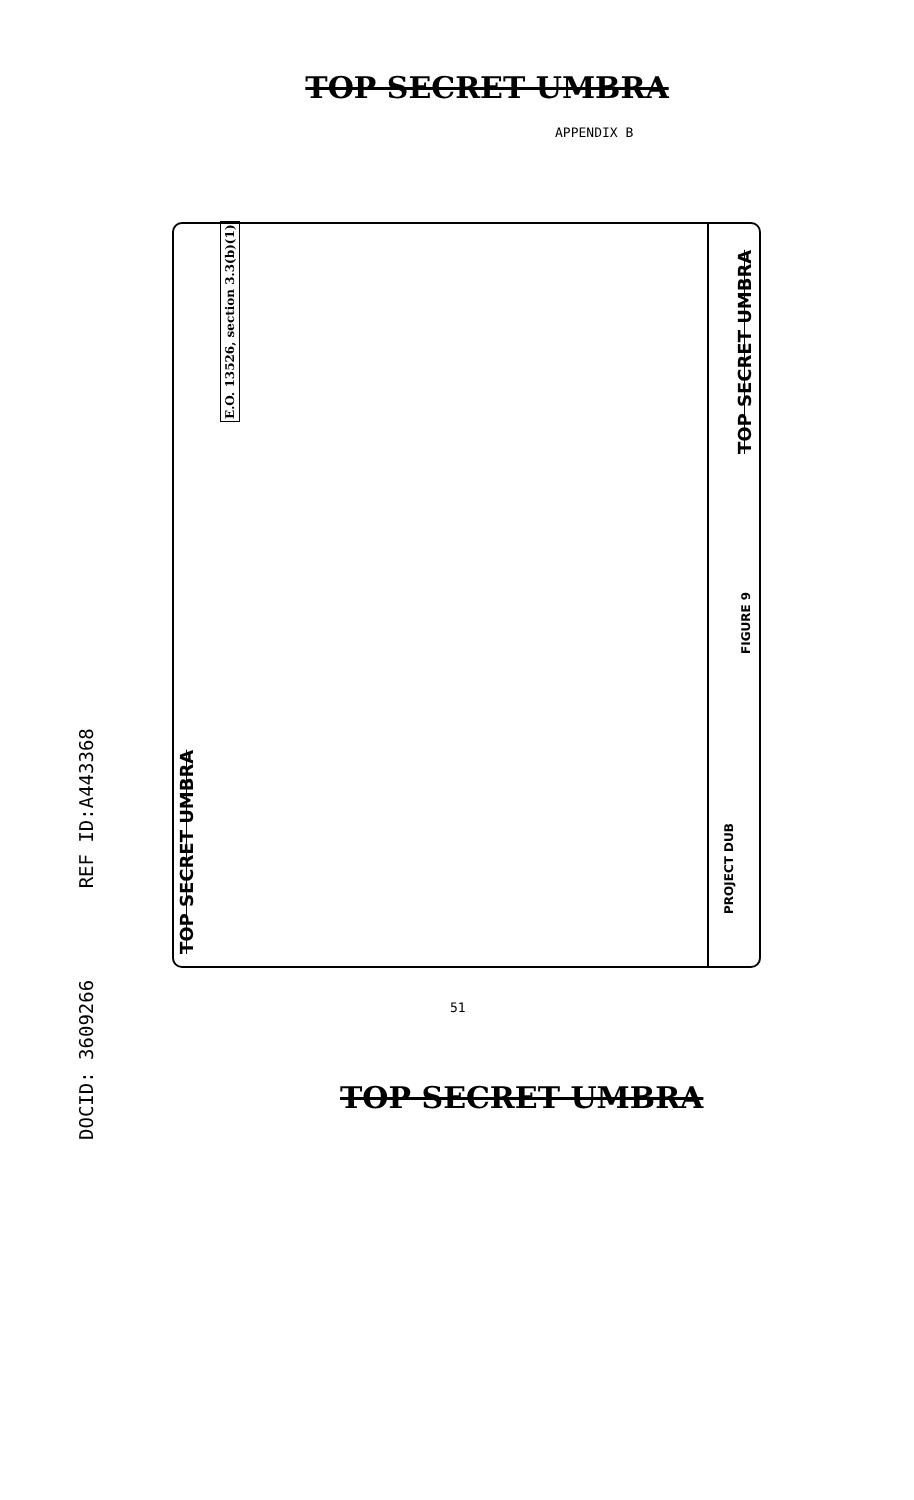TOP SECRET UMBRA
APPENDIX B
DOCID: 3609266 REF ID:A443368
E.O. 13526, section 3.3(b)(1)
TOP SECRET UMBRA
TOP SECRET UMBRA
FIGURE 9
PROJECT DUB
51
TOP SECRET UMBRA